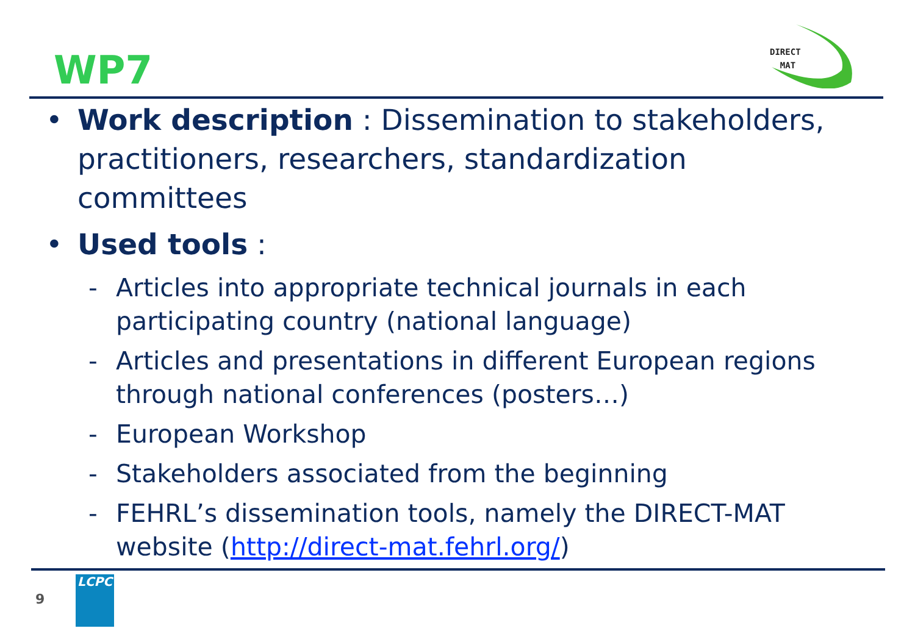WP7
DIRECT
MAT
• Work description : Dissemination to stakeholders, practitioners, researchers, standardization committees
• Used tools :
- Articles into appropriate technical journals in each participating country (national language)
- Articles and presentations in different European regions through national conferences (posters…)
- European Workshop
- Stakeholders associated from the beginning
- FEHRL’s dissemination tools, namely the DIRECT-MAT website (http://direct-mat.fehrl.org/)
9
LCPC